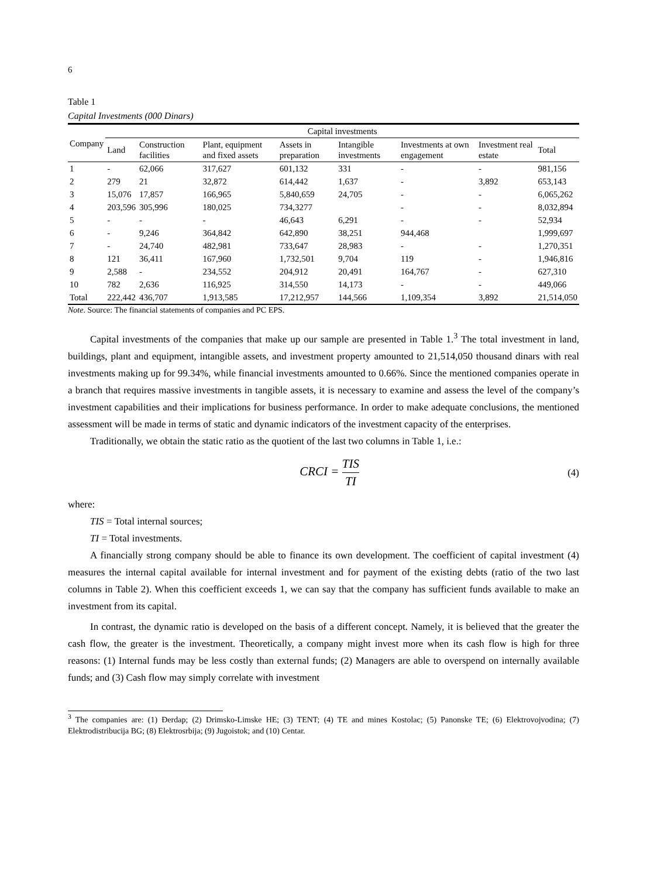6
Table 1
Capital Investments (000 Dinars)
| Company | Capital investments | | | | | | | |
| --- | --- | --- | --- | --- | --- | --- | --- | --- |
| | Land | Construction facilities | Plant, equipment and fixed assets | Assets in preparation | Intangible investments | Investments at own engagement | Investment real estate | Total |
| 1 | - | 62,066 | 317,627 | 601,132 | 331 | - | - | 981,156 |
| 2 | 279 | 21 | 32,872 | 614,442 | 1,637 | - | 3,892 | 653,143 |
| 3 | 15,076 | 17,857 | 166,965 | 5,840,659 | 24,705 | - | - | 6,065,262 |
| 4 | 203,596 | 305,996 | 180,025 | 734,3277 | | - | - | 8,032,894 |
| 5 | - | - | - | 46,643 | 6,291 | - | - | 52,934 |
| 6 | - | 9,246 | 364,842 | 642,890 | 38,251 | 944,468 | | 1,999,697 |
| 7 | - | 24,740 | 482,981 | 733,647 | 28,983 | - | - | 1,270,351 |
| 8 | 121 | 36,411 | 167,960 | 1,732,501 | 9,704 | 119 | - | 1,946,816 |
| 9 | 2,588 | - | 234,552 | 204,912 | 20,491 | 164,767 | - | 627,310 |
| 10 | 782 | 2,636 | 116,925 | 314,550 | 14,173 | - | - | 449,066 |
| Total | 222,442 | 436,707 | 1,913,585 | 17,212,957 | 144,566 | 1,109,354 | 3,892 | 21,514,050 |
Note. Source: The financial statements of companies and PC EPS.
Capital investments of the companies that make up our sample are presented in Table 1.<sup>3</sup> The total investment in land, buildings, plant and equipment, intangible assets, and investment property amounted to 21,514,050 thousand dinars with real investments making up for 99.34%, while financial investments amounted to 0.66%. Since the mentioned companies operate in a branch that requires massive investments in tangible assets, it is necessary to examine and assess the level of the company’s investment capabilities and their implications for business performance. In order to make adequate conclusions, the mentioned assessment will be made in terms of static and dynamic indicators of the investment capacity of the enterprises.
Traditionally, we obtain the static ratio as the quotient of the last two columns in Table 1, i.e.:
CRCI = TIS TI (4)
where:
TIS = Total internal sources;
TI = Total investments.
A financially strong company should be able to finance its own development. The coefficient of capital investment (4) measures the internal capital available for internal investment and for payment of the existing debts (ratio of the two last columns in Table 2). When this coefficient exceeds 1, we can say that the company has sufficient funds available to make an investment from its capital.
In contrast, the dynamic ratio is developed on the basis of a different concept. Namely, it is believed that the greater the cash flow, the greater is the investment. Theoretically, a company might invest more when its cash flow is high for three reasons: (1) Internal funds may be less costly than external funds; (2) Managers are able to overspend on internally available funds; and (3) Cash flow may simply correlate with investment
<sup>3</sup> The companies are: (1) Đerdap; (2) Drimsko-Limske HE; (3) TENT; (4) TE and mines Kostolac; (5) Panonske TE; (6) Elektrovojvodina; (7) Elektrodistribucija BG; (8) Elektrosrbija; (9) Jugoistok; and (10) Centar.